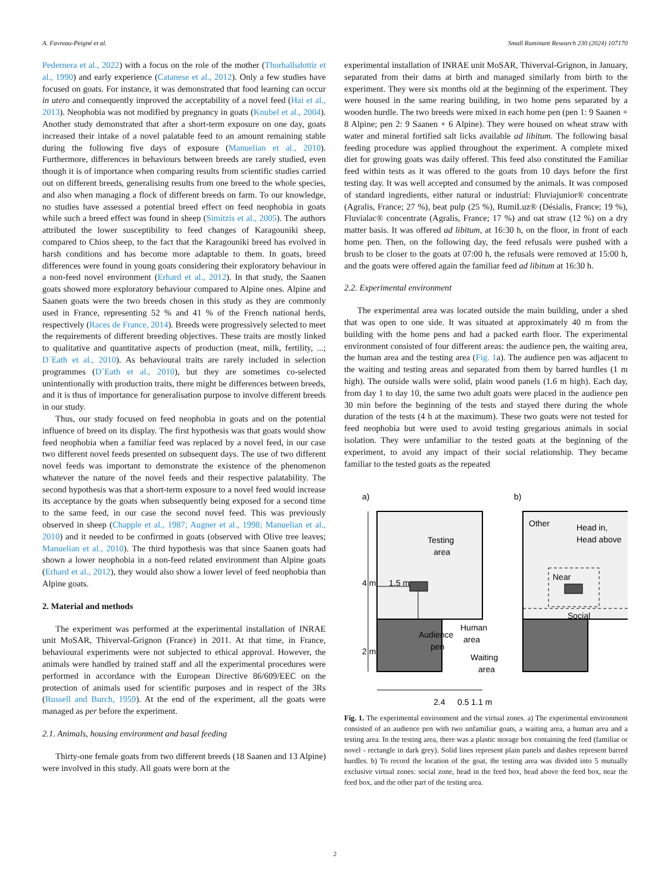A. Favreau-Peigné et al. Small Ruminant Research 230 (2024) 107170
Pedernera et al., 2022) with a focus on the role of the mother (Thorhallsdottir et al., 1990) and early experience (Catanese et al., 2012). Only a few studies have focused on goats. For instance, it was demonstrated that food learning can occur in utero and consequently improved the acceptability of a novel feed (Hai et al., 2013). Neophobia was not modified by pregnancy in goats (Knubel et al., 2004). Another study demonstrated that after a short-term exposure on one day, goats increased their intake of a novel palatable feed to an amount remaining stable during the following five days of exposure (Manuelian et al., 2010). Furthermore, differences in behaviours between breeds are rarely studied, even though it is of importance when comparing results from scientific studies carried out on different breeds, generalising results from one breed to the whole species, and also when managing a flock of different breeds on farm. To our knowledge, no studies have assessed a potential breed effect on feed neophobia in goats while such a breed effect was found in sheep (Simitzis et al., 2005). The authors attributed the lower susceptibility to feed changes of Karagouniki sheep, compared to Chios sheep, to the fact that the Karagouniki breed has evolved in harsh conditions and has become more adaptable to them. In goats, breed differences were found in young goats considering their exploratory behaviour in a non-feed novel environment (Erhard et al., 2012). In that study, the Saanen goats showed more exploratory behaviour compared to Alpine ones. Alpine and Saanen goats were the two breeds chosen in this study as they are commonly used in France, representing 52 % and 41 % of the French national herds, respectively (Races de France, 2014). Breeds were progressively selected to meet the requirements of different breeding objectives. These traits are mostly linked to qualitative and quantitative aspects of production (meat, milk, fertility, ...; D`Eath et al., 2010). As behavioural traits are rarely included in selection programmes (D`Eath et al., 2010), but they are sometimes co-selected unintentionally with production traits, there might be differences between breeds, and it is thus of importance for generalisation purpose to involve different breeds in our study.
Thus, our study focused on feed neophobia in goats and on the potential influence of breed on its display. The first hypothesis was that goats would show feed neophobia when a familiar feed was replaced by a novel feed, in our case two different novel feeds presented on subsequent days. The use of two different novel feeds was important to demonstrate the existence of the phenomenon whatever the nature of the novel feeds and their respective palatability. The second hypothesis was that a short-term exposure to a novel feed would increase its acceptance by the goats when subsequently being exposed for a second time to the same feed, in our case the second novel feed. This was previously observed in sheep (Chapple et al., 1987; Augner et al., 1998; Manuelian et al., 2010) and it needed to be confirmed in goats (observed with Olive tree leaves; Manuelian et al., 2010). The third hypothesis was that since Saanen goats had shown a lower neophobia in a non-feed related environment than Alpine goats (Erhard et al., 2012), they would also show a lower level of feed neophobia than Alpine goats.
2. Material and methods
The experiment was performed at the experimental installation of INRAE unit MoSAR, Thiverval-Grignon (France) in 2011. At that time, in France, behavioural experiments were not subjected to ethical approval. However, the animals were handled by trained staff and all the experimental procedures were performed in accordance with the European Directive 86/609/EEC on the protection of animals used for scientific purposes and in respect of the 3Rs (Russell and Burch, 1959). At the end of the experiment, all the goats were managed as per before the experiment.
2.1. Animals, housing environment and basal feeding
Thirty-one female goats from two different breeds (18 Saanen and 13 Alpine) were involved in this study. All goats were born at the
experimental installation of INRAE unit MoSAR, Thiverval-Grignon, in January, separated from their dams at birth and managed similarly from birth to the experiment. They were six months old at the beginning of the experiment. They were housed in the same rearing building, in two home pens separated by a wooden hurdle. The two breeds were mixed in each home pen (pen 1: 9 Saanen + 8 Alpine; pen 2: 9 Saanen + 6 Alpine). They were housed on wheat straw with water and mineral fortified salt licks available ad libitum. The following basal feeding procedure was applied throughout the experiment. A complete mixed diet for growing goats was daily offered. This feed also constituted the Familiar feed within tests as it was offered to the goats from 10 days before the first testing day. It was well accepted and consumed by the animals. It was composed of standard ingredients, either natural or industrial: Fluviajunior® concentrate (Agralis, France; 27 %), beat pulp (25 %), RumiLuz® (Désialis, France; 19 %), Fluvialac® concentrate (Agralis, France; 17 %) and oat straw (12 %) on a dry matter basis. It was offered ad libitum, at 16:30 h, on the floor, in front of each home pen. Then, on the following day, the feed refusals were pushed with a brush to be closer to the goats at 07:00 h, the refusals were removed at 15:00 h, and the goats were offered again the familiar feed ad libitum at 16:30 h.
2.2. Experimental environment
The experimental area was located outside the main building, under a shed that was open to one side. It was situated at approximately 40 m from the building with the home pens and had a packed earth floor. The experimental environment consisted of four different areas: the audience pen, the waiting area, the human area and the testing area (Fig. 1a). The audience pen was adjacent to the waiting and testing areas and separated from them by barred hurdles (1 m high). The outside walls were solid, plain wood panels (1.6 m high). Each day, from day 1 to day 10, the same two adult goats were placed in the audience pen 30 min before the beginning of the tests and stayed there during the whole duration of the tests (4 h at the maximum). These two goats were not tested for feed neophobia but were used to avoid testing gregarious animals in social isolation. They were unfamiliar to the tested goats at the beginning of the experiment, to avoid any impact of their social relationship. They became familiar to the tested goats as the repeated
a)
b)
Testing
area
1.5 m
Audience
pen
Human
area
Waiting
area
4 m
2 m
2.4
0.5 1.1 m
Other
Head in,
Head above
Near
Social
Fig. 1. The experimental environment and the virtual zones. a) The experimental environment consisted of an audience pen with two unfamiliar goats, a waiting area, a human area and a testing area. In the testing area, there was a plastic storage box containing the feed (familiar or novel - rectangle in dark grey). Solid lines represent plain panels and dashes represent barred hurdles. b) To record the location of the goat, the testing area was divided into 5 mutually exclusive virtual zones: social zone, head in the feed box, head above the feed box, near the feed box, and the other part of the testing area.
2